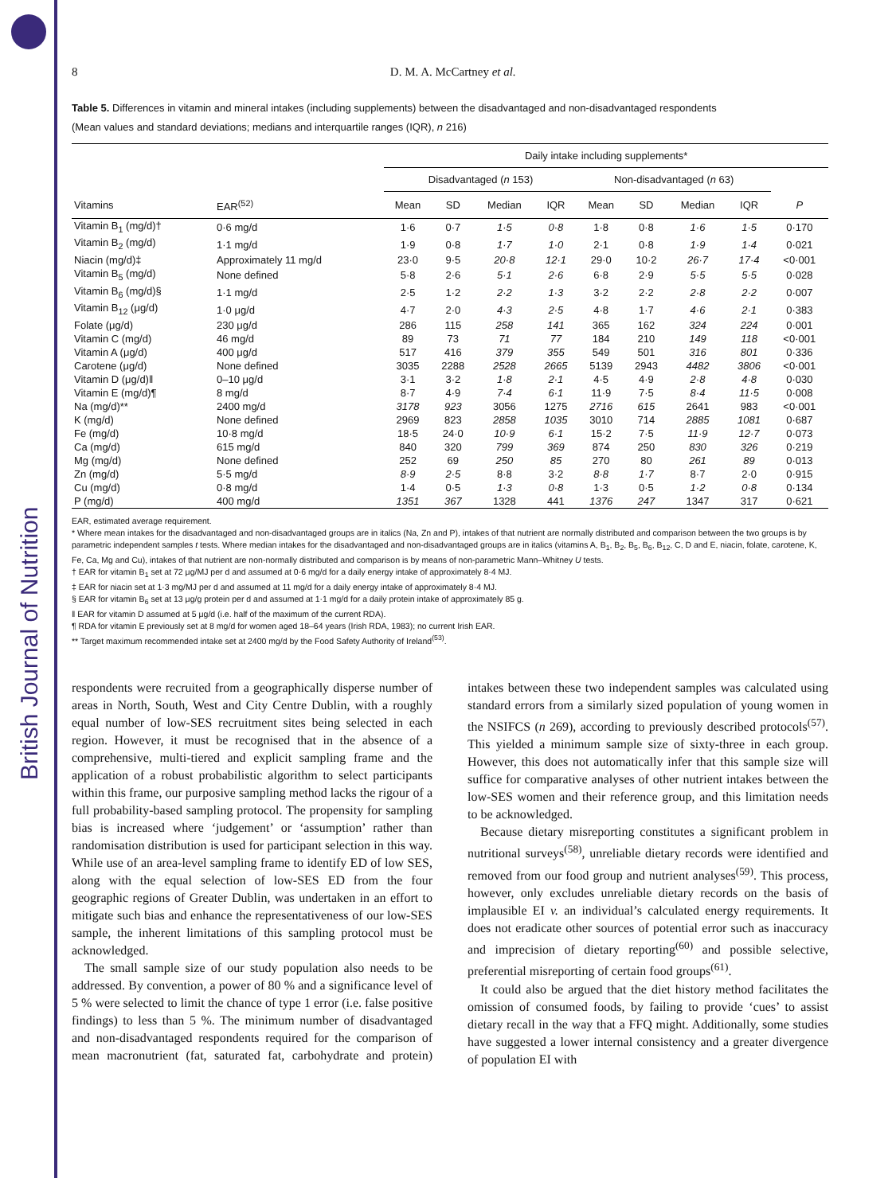British Journal of Nutrition
8
D. M. A. McCartney et al.
Table 5. Differences in vitamin and mineral intakes (including supplements) between the disadvantaged and non-disadvantaged respondents
(Mean values and standard deviations; medians and interquartile ranges (IQR), n 216)
| | | Daily intake including supplements* | | | | | | | | |
| --- | --- | --- | --- | --- | --- | --- | --- | --- | --- | --- |
| | | Disadvantaged ( n 153) | | | | Non-disadvantaged ( n 63) | | | | |
| Vitamins | EAR<sup>(52)</sup> | Mean | SD | Median | IQR | Mean | SD | Median | IQR | P |
| Vitamin B<sub>1</sub> (mg/d)† | 0·6 mg/d | 1·6 | 0·7 | 1·5 | 0·8 | 1·8 | 0·8 | 1·6 | 1·5 | 0·170 |
| Vitamin B<sub>2</sub> (mg/d) | 1·1 mg/d | 1·9 | 0·8 | 1·7 | 1·0 | 2·1 | 0·8 | 1·9 | 1·4 | 0·021 |
| Niacin (mg/d)‡ | Approximately 11 mg/d | 23·0 | 9·5 | 20·8 | 12·1 | 29·0 | 10·2 | 26·7 | 17·4 | <0·001 |
| Vitamin B<sub>5</sub> (mg/d) | None defined | 5·8 | 2·6 | 5·1 | 2·6 | 6·8 | 2·9 | 5·5 | 5·5 | 0·028 |
| Vitamin B<sub>6</sub> (mg/d)§ | 1·1 mg/d | 2·5 | 1·2 | 2·2 | 1·3 | 3·2 | 2·2 | 2·8 | 2·2 | 0·007 |
| Vitamin B<sub>12</sub> (μg/d) | 1·0 μg/d | 4·7 | 2·0 | 4·3 | 2·5 | 4·8 | 1·7 | 4·6 | 2·1 | 0·383 |
| Folate (μg/d) | 230 μg/d | 286 | 115 | 258 | 141 | 365 | 162 | 324 | 224 | 0·001 |
| Vitamin C (mg/d) | 46 mg/d | 89 | 73 | 71 | 77 | 184 | 210 | 149 | 118 | <0·001 |
| Vitamin A (μg/d) | 400 μg/d | 517 | 416 | 379 | 355 | 549 | 501 | 316 | 801 | 0·336 |
| Carotene (μg/d) | None defined | 3035 | 2288 | 2528 | 2665 | 5139 | 2943 | 4482 | 3806 | <0·001 |
| Vitamin D (μg/d)‖ | 0–10 μg/d | 3·1 | 3·2 | 1·8 | 2·1 | 4·5 | 4·9 | 2·8 | 4·8 | 0·030 |
| Vitamin E (mg/d)¶ | 8 mg/d | 8·7 | 4·9 | 7·4 | 6·1 | 11·9 | 7·5 | 8·4 | 11·5 | 0·008 |
| Na (mg/d)** | 2400 mg/d | 3178 | 923 | 3056 | 1275 | 2716 | 615 | 2641 | 983 | <0·001 |
| K (mg/d) | None defined | 2969 | 823 | 2858 | 1035 | 3010 | 714 | 2885 | 1081 | 0·687 |
| Fe (mg/d) | 10·8 mg/d | 18·5 | 24·0 | 10·9 | 6·1 | 15·2 | 7·5 | 11·9 | 12·7 | 0·073 |
| Ca (mg/d) | 615 mg/d | 840 | 320 | 799 | 369 | 874 | 250 | 830 | 326 | 0·219 |
| Mg (mg/d) | None defined | 252 | 69 | 250 | 85 | 270 | 80 | 261 | 89 | 0·013 |
| Zn (mg/d) | 5·5 mg/d | 8·9 | 2·5 | 8·8 | 3·2 | 8·8 | 1·7 | 8·7 | 2·0 | 0·915 |
| Cu (mg/d) | 0·8 mg/d | 1·4 | 0·5 | 1·3 | 0·8 | 1·3 | 0·5 | 1·2 | 0·8 | 0·134 |
| P (mg/d) | 400 mg/d | 1351 | 367 | 1328 | 441 | 1376 | 247 | 1347 | 317 | 0·621 |
EAR, estimated average requirement.
* Where mean intakes for the disadvantaged and non-disadvantaged groups are in italics (Na, Zn and P), intakes of that nutrient are normally distributed and comparison between the two groups is by parametric independent samples t tests. Where median intakes for the disadvantaged and non-disadvantaged groups are in italics (vitamins A, B<sub>1</sub>, B<sub>2</sub>, B<sub>5</sub>, B<sub>6</sub>, B<sub>12</sub>, C, D and E, niacin, folate, carotene, K, Fe, Ca, Mg and Cu), intakes of that nutrient are non-normally distributed and comparison is by means of non-parametric Mann–Whitney U tests.
† EAR for vitamin B<sub>1</sub> set at 72 μg/MJ per d and assumed at 0·6 mg/d for a daily energy intake of approximately 8·4 MJ.
‡ EAR for niacin set at 1·3 mg/MJ per d and assumed at 11 mg/d for a daily energy intake of approximately 8·4 MJ.
§ EAR for vitamin B<sub>6</sub> set at 13 μg/g protein per d and assumed at 1·1 mg/d for a daily protein intake of approximately 85 g.
‖ EAR for vitamin D assumed at 5 μg/d (i.e. half of the maximum of the current RDA).
¶ RDA for vitamin E previously set at 8 mg/d for women aged 18–64 years (Irish RDA, 1983); no current Irish EAR.
** Target maximum recommended intake set at 2400 mg/d by the Food Safety Authority of Ireland<sup>(53)</sup>.
respondents were recruited from a geographically disperse number of areas in North, South, West and City Centre Dublin, with a roughly equal number of low-SES recruitment sites being selected in each region. However, it must be recognised that in the absence of a comprehensive, multi-tiered and explicit sampling frame and the application of a robust probabilistic algorithm to select participants within this frame, our purposive sampling method lacks the rigour of a full probability-based sampling protocol. The propensity for sampling bias is increased where ‘judgement’ or ‘assumption’ rather than randomisation distribution is used for participant selection in this way. While use of an area-level sampling frame to identify ED of low SES, along with the equal selection of low-SES ED from the four geographic regions of Greater Dublin, was undertaken in an effort to mitigate such bias and enhance the representativeness of our low-SES sample, the inherent limitations of this sampling protocol must be acknowledged.
The small sample size of our study population also needs to be addressed. By convention, a power of 80 % and a significance level of 5 % were selected to limit the chance of type 1 error (i.e. false positive findings) to less than 5 %. The minimum number of disadvantaged and non-disadvantaged respondents required for the comparison of mean macronutrient (fat, saturated fat, carbohydrate and protein) intakes between these two independent samples was calculated using standard errors from a similarly sized population of young women in the NSIFCS (n 269), according to previously described protocols<sup>(57)</sup>. This yielded a minimum sample size of sixty-three in each group. However, this does not automatically infer that this sample size will suffice for comparative analyses of other nutrient intakes between the low-SES women and their reference group, and this limitation needs to be acknowledged.
Because dietary misreporting constitutes a significant problem in nutritional surveys<sup>(58)</sup>, unreliable dietary records were identified and removed from our food group and nutrient analyses<sup>(59)</sup>. This process, however, only excludes unreliable dietary records on the basis of implausible EI v. an individual’s calculated energy requirements. It does not eradicate other sources of potential error such as inaccuracy and imprecision of dietary reporting<sup>(60)</sup> and possible selective, preferential misreporting of certain food groups<sup>(61)</sup>.
It could also be argued that the diet history method facilitates the omission of consumed foods, by failing to provide ‘cues’ to assist dietary recall in the way that a FFQ might. Additionally, some studies have suggested a lower internal consistency and a greater divergence of population EI with